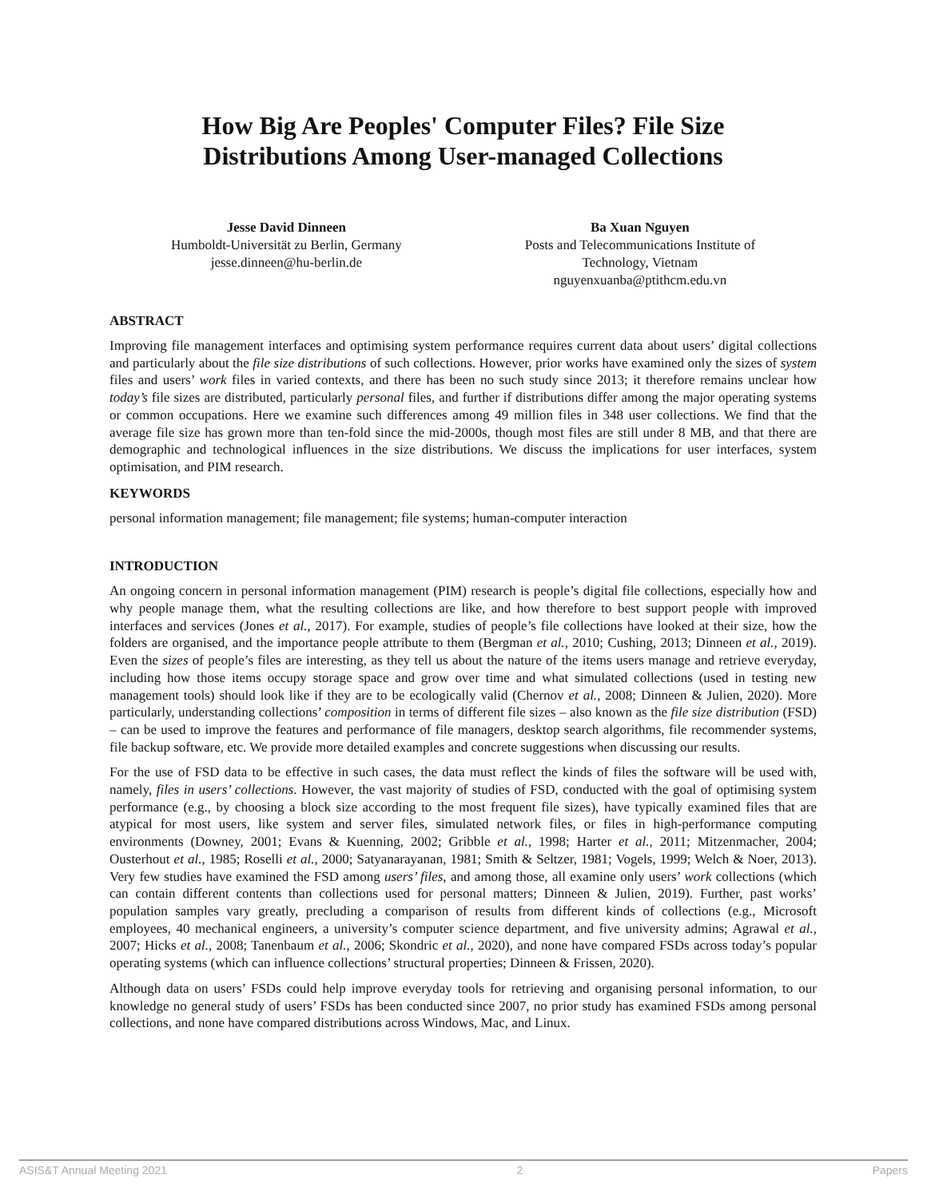How Big Are Peoples' Computer Files? File Size
Distributions Among User-managed Collections
Jesse David Dinneen
Humboldt-Universität zu Berlin, Germany
jesse.dinneen@hu-berlin.de
Ba Xuan Nguyen
Posts and Telecommunications Institute of
Technology, Vietnam
nguyenxuanba@ptithcm.edu.vn
ABSTRACT
Improving file management interfaces and optimising system performance requires current data about users’ digital collections and particularly about the file size distributions of such collections. However, prior works have examined only the sizes of system files and users’ work files in varied contexts, and there has been no such study since 2013; it therefore remains unclear how today’s file sizes are distributed, particularly personal files, and further if distributions differ among the major operating systems or common occupations. Here we examine such differences among 49 million files in 348 user collections. We find that the average file size has grown more than ten-fold since the mid-2000s, though most files are still under 8 MB, and that there are demographic and technological influences in the size distributions. We discuss the implications for user interfaces, system optimisation, and PIM research.
KEYWORDS
personal information management; file management; file systems; human-computer interaction
INTRODUCTION
An ongoing concern in personal information management (PIM) research is people’s digital file collections, especially how and why people manage them, what the resulting collections are like, and how therefore to best support people with improved interfaces and services (Jones et al., 2017). For example, studies of people’s file collections have looked at their size, how the folders are organised, and the importance people attribute to them (Bergman et al., 2010; Cushing, 2013; Dinneen et al., 2019). Even the sizes of people’s files are interesting, as they tell us about the nature of the items users manage and retrieve everyday, including how those items occupy storage space and grow over time and what simulated collections (used in testing new management tools) should look like if they are to be ecologically valid (Chernov et al., 2008; Dinneen & Julien, 2020). More particularly, understanding collections’ composition in terms of different file sizes – also known as the file size distribution (FSD) – can be used to improve the features and performance of file managers, desktop search algorithms, file recommender systems, file backup software, etc. We provide more detailed examples and concrete suggestions when discussing our results.
For the use of FSD data to be effective in such cases, the data must reflect the kinds of files the software will be used with, namely, files in users’ collections. However, the vast majority of studies of FSD, conducted with the goal of optimising system performance (e.g., by choosing a block size according to the most frequent file sizes), have typically examined files that are atypical for most users, like system and server files, simulated network files, or files in high-performance computing environments (Downey, 2001; Evans & Kuenning, 2002; Gribble et al., 1998; Harter et al., 2011; Mitzenmacher, 2004; Ousterhout et al., 1985; Roselli et al., 2000; Satyanarayanan, 1981; Smith & Seltzer, 1981; Vogels, 1999; Welch & Noer, 2013). Very few studies have examined the FSD among users’ files, and among those, all examine only users’ work collections (which can contain different contents than collections used for personal matters; Dinneen & Julien, 2019). Further, past works’ population samples vary greatly, precluding a comparison of results from different kinds of collections (e.g., Microsoft employees, 40 mechanical engineers, a university’s computer science department, and five university admins; Agrawal et al., 2007; Hicks et al., 2008; Tanenbaum et al., 2006; Skondric et al., 2020), and none have compared FSDs across today’s popular operating systems (which can influence collections’ structural properties; Dinneen & Frissen, 2020).
Although data on users’ FSDs could help improve everyday tools for retrieving and organising personal information, to our knowledge no general study of users’ FSDs has been conducted since 2007, no prior study has examined FSDs among personal collections, and none have compared distributions across Windows, Mac, and Linux.
ASIS&T Annual Meeting 2021 2 Papers